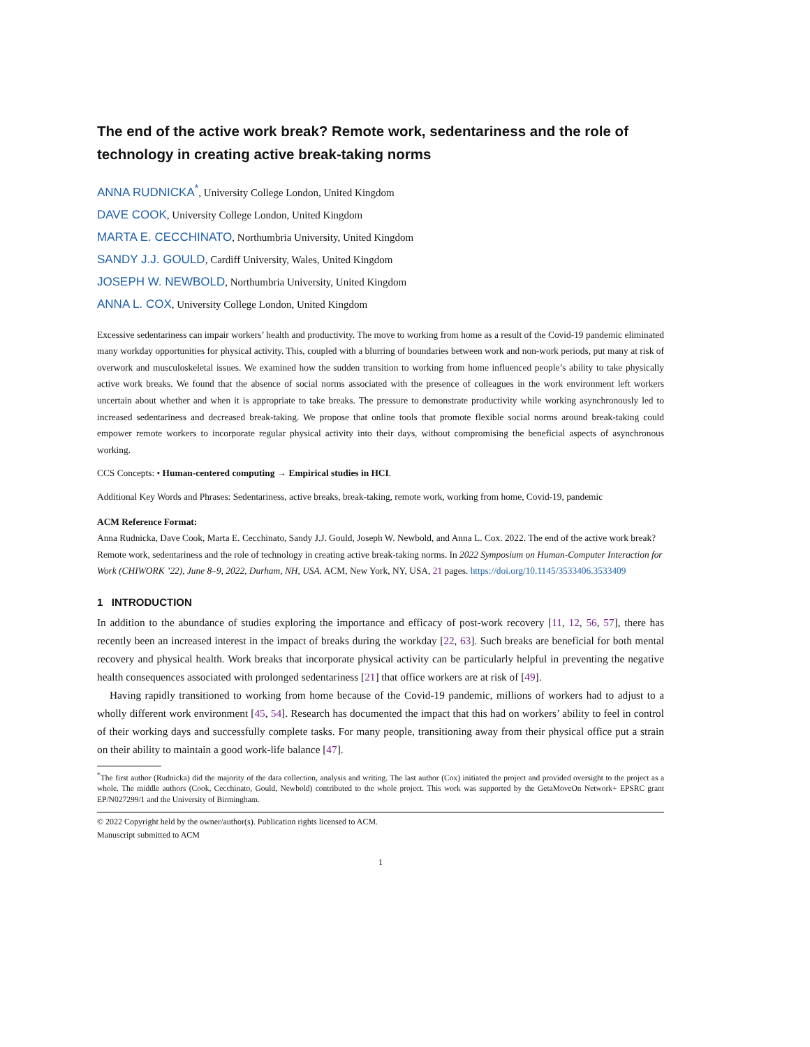The end of the active work break? Remote work, sedentariness and the role of technology in creating active break-taking norms
ANNA RUDNICKA<sup>*</sup>, University College London, United Kingdom
DAVE COOK, University College London, United Kingdom
MARTA E. CECCHINATO, Northumbria University, United Kingdom
SANDY J.J. GOULD, Cardiff University, Wales, United Kingdom
JOSEPH W. NEWBOLD, Northumbria University, United Kingdom
ANNA L. COX, University College London, United Kingdom
Excessive sedentariness can impair workers’ health and productivity. The move to working from home as a result of the Covid-19 pandemic eliminated many workday opportunities for physical activity. This, coupled with a blurring of boundaries between work and non-work periods, put many at risk of overwork and musculoskeletal issues. We examined how the sudden transition to working from home influenced people’s ability to take physically active work breaks. We found that the absence of social norms associated with the presence of colleagues in the work environment left workers uncertain about whether and when it is appropriate to take breaks. The pressure to demonstrate productivity while working asynchronously led to increased sedentariness and decreased break-taking. We propose that online tools that promote flexible social norms around break-taking could empower remote workers to incorporate regular physical activity into their days, without compromising the beneficial aspects of asynchronous working.
CCS Concepts: • Human-centered computing → Empirical studies in HCI.
Additional Key Words and Phrases: Sedentariness, active breaks, break-taking, remote work, working from home, Covid-19, pandemic
ACM Reference Format:
Anna Rudnicka, Dave Cook, Marta E. Cecchinato, Sandy J.J. Gould, Joseph W. Newbold, and Anna L. Cox. 2022. The end of the active work break? Remote work, sedentariness and the role of technology in creating active break-taking norms. In 2022 Symposium on Human-Computer Interaction for Work (CHIWORK ’22), June 8–9, 2022, Durham, NH, USA. ACM, New York, NY, USA, 21 pages. https://doi.org/10.1145/3533406.3533409
1 INTRODUCTION
In addition to the abundance of studies exploring the importance and efficacy of post-work recovery [11, 12, 56, 57], there has recently been an increased interest in the impact of breaks during the workday [22, 63]. Such breaks are beneficial for both mental recovery and physical health. Work breaks that incorporate physical activity can be particularly helpful in preventing the negative health consequences associated with prolonged sedentariness [21] that office workers are at risk of [49].
Having rapidly transitioned to working from home because of the Covid-19 pandemic, millions of workers had to adjust to a wholly different work environment [45, 54]. Research has documented the impact that this had on workers’ ability to feel in control of their working days and successfully complete tasks. For many people, transitioning away from their physical office put a strain on their ability to maintain a good work-life balance [47].
<sup>*</sup> The first author (Rudnicka) did the majority of the data collection, analysis and writing. The last author (Cox) initiated the project and provided oversight to the project as a whole. The middle authors (Cook, Cecchinato, Gould, Newbold) contributed to the whole project. This work was supported by the GetaMoveOn Network+ EPSRC grant EP/N027299/1 and the University of Birmingham.
© 2022 Copyright held by the owner/author(s). Publication rights licensed to ACM.
Manuscript submitted to ACM
1